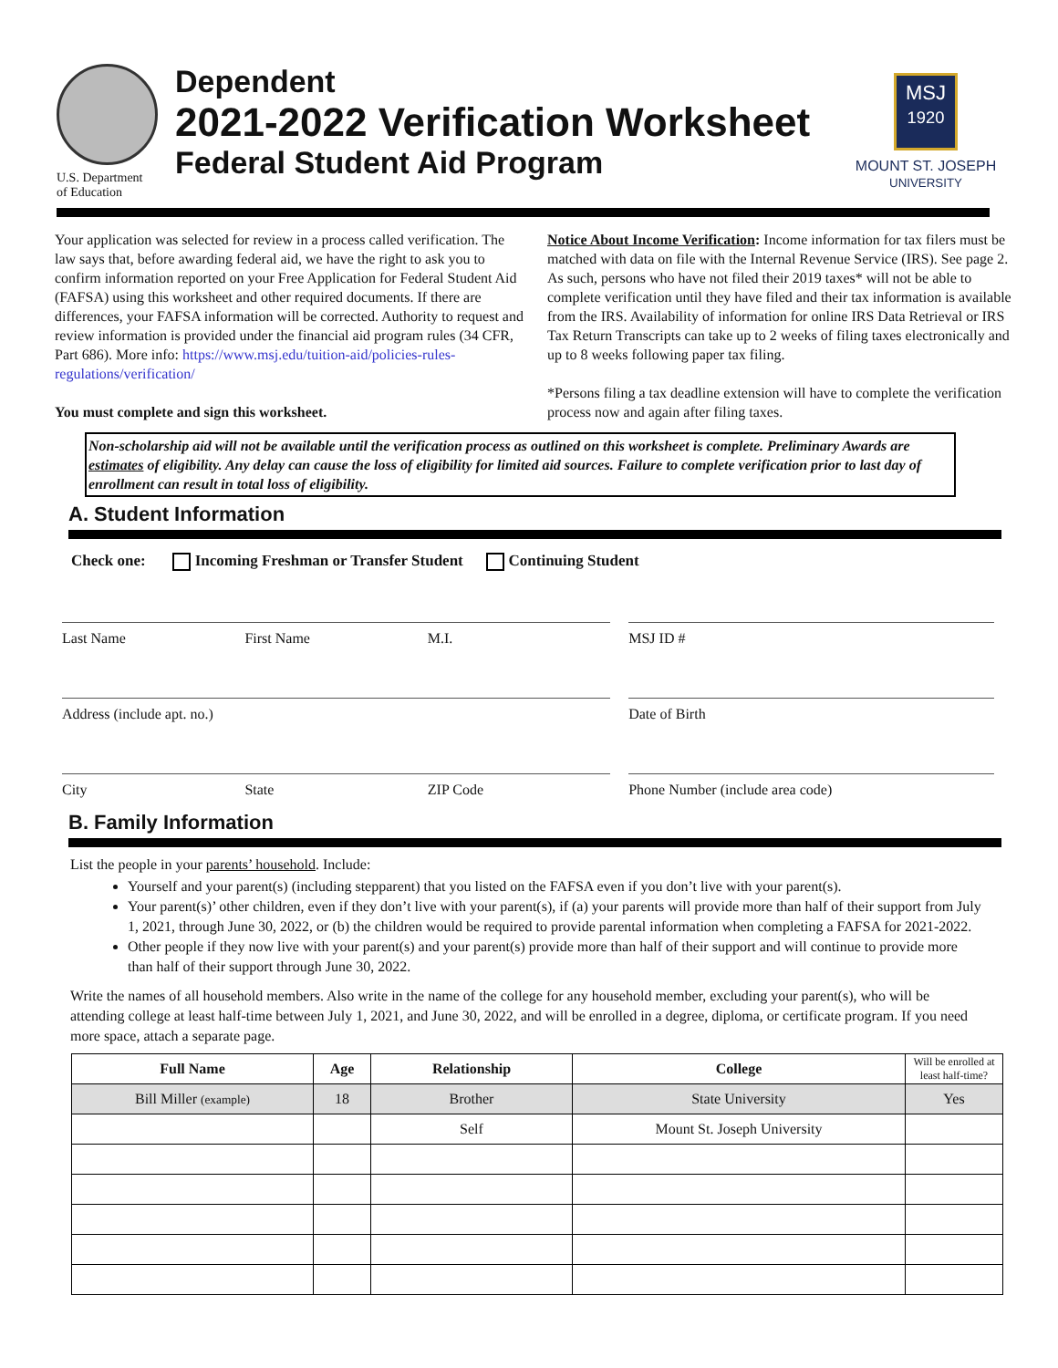U.S. Department
of Education
Dependent
2021-2022 Verification Worksheet
Federal Student Aid Program
MSJ
1920
MOUNT ST. JOSEPH
UNIVERSITY
Your application was selected for review in a process called verification. The law says that, before awarding federal aid, we have the right to ask you to confirm information reported on your Free Application for Federal Student Aid (FAFSA) using this worksheet and other required documents. If there are differences, your FAFSA information will be corrected. Authority to request and review information is provided under the financial aid program rules (34 CFR, Part 686). More info: https://www.msj.edu/tuition-aid/policies-rules-regulations/verification/
You must complete and sign this worksheet.
Notice About Income Verification: Income information for tax filers must be matched with data on file with the Internal Revenue Service (IRS). See page 2. As such, persons who have not filed their 2019 taxes* will not be able to complete verification until they have filed and their tax information is available from the IRS. Availability of information for online IRS Data Retrieval or IRS Tax Return Transcripts can take up to 2 weeks of filing taxes electronically and up to 8 weeks following paper tax filing.
*Persons filing a tax deadline extension will have to complete the verification process now and again after filing taxes.
Non-scholarship aid will not be available until the verification process as outlined on this worksheet is complete. Preliminary Awards are estimates of eligibility. Any delay can cause the loss of eligibility for limited aid sources. Failure to complete verification prior to last day of enrollment can result in total loss of eligibility.
A. Student Information
Check one: Incoming Freshman or Transfer Student Continuing Student
Last Name First Name M.I. MSJ ID #
Address (include apt. no.) Date of Birth
City State ZIP Code Phone Number (include area code)
B. Family Information
List the people in your parents’ household. Include:
Yourself and your parent(s) (including stepparent) that you listed on the FAFSA even if you don’t live with your parent(s).
Your parent(s)’ other children, even if they don’t live with your parent(s), if (a) your parents will provide more than half of their support from July 1, 2021, through June 30, 2022, or (b) the children would be required to provide parental information when completing a FAFSA for 2021-2022.
Other people if they now live with your parent(s) and your parent(s) provide more than half of their support and will continue to provide more than half of their support through June 30, 2022.
Write the names of all household members. Also write in the name of the college for any household member, excluding your parent(s), who will be attending college at least half-time between July 1, 2021, and June 30, 2022, and will be enrolled in a degree, diploma, or certificate program. If you need more space, attach a separate page.
| Full Name | Age | Relationship | College | Will be enrolled at least half-time? |
| --- | --- | --- | --- | --- |
| Bill Miller (example) | 18 | Brother | State University | Yes |
| | | Self | Mount St. Joseph University | |